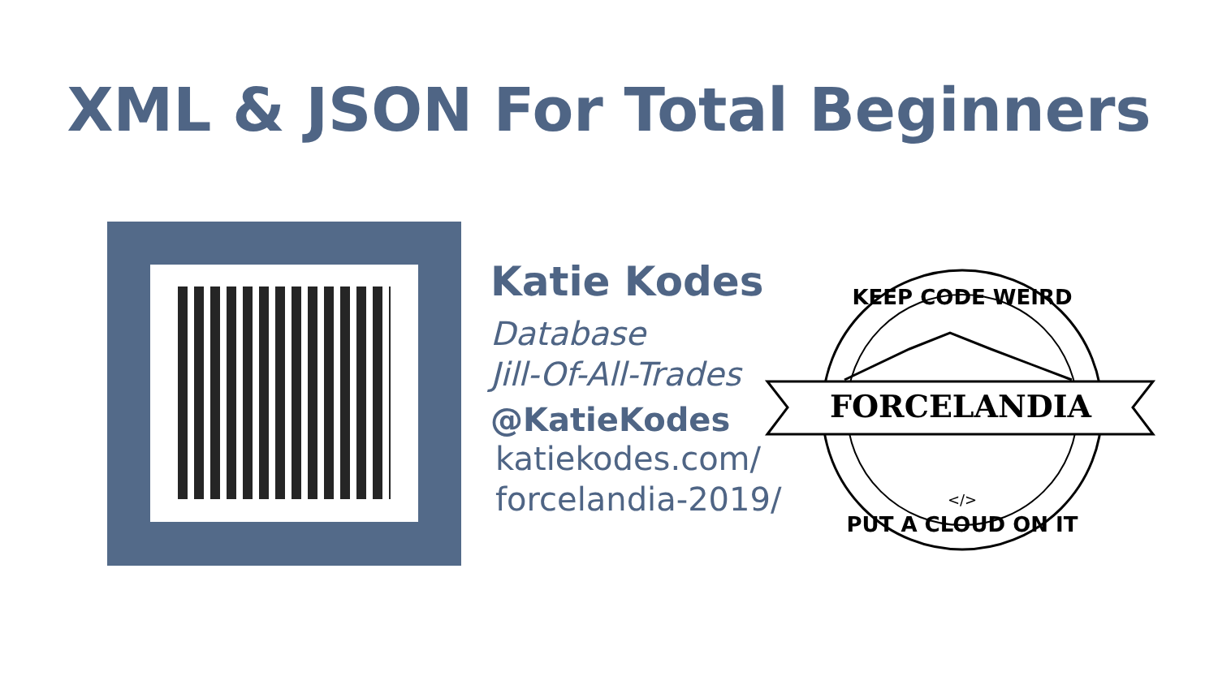XML & JSON For Total Beginners
Katie Kodes
Database
Jill-Of-All-Trades
@KatieKodes
katiekodes.com/
forcelandia-2019/
FORCELANDIA
KEEP CODE WEIRD
PUT A CLOUD ON IT
</>